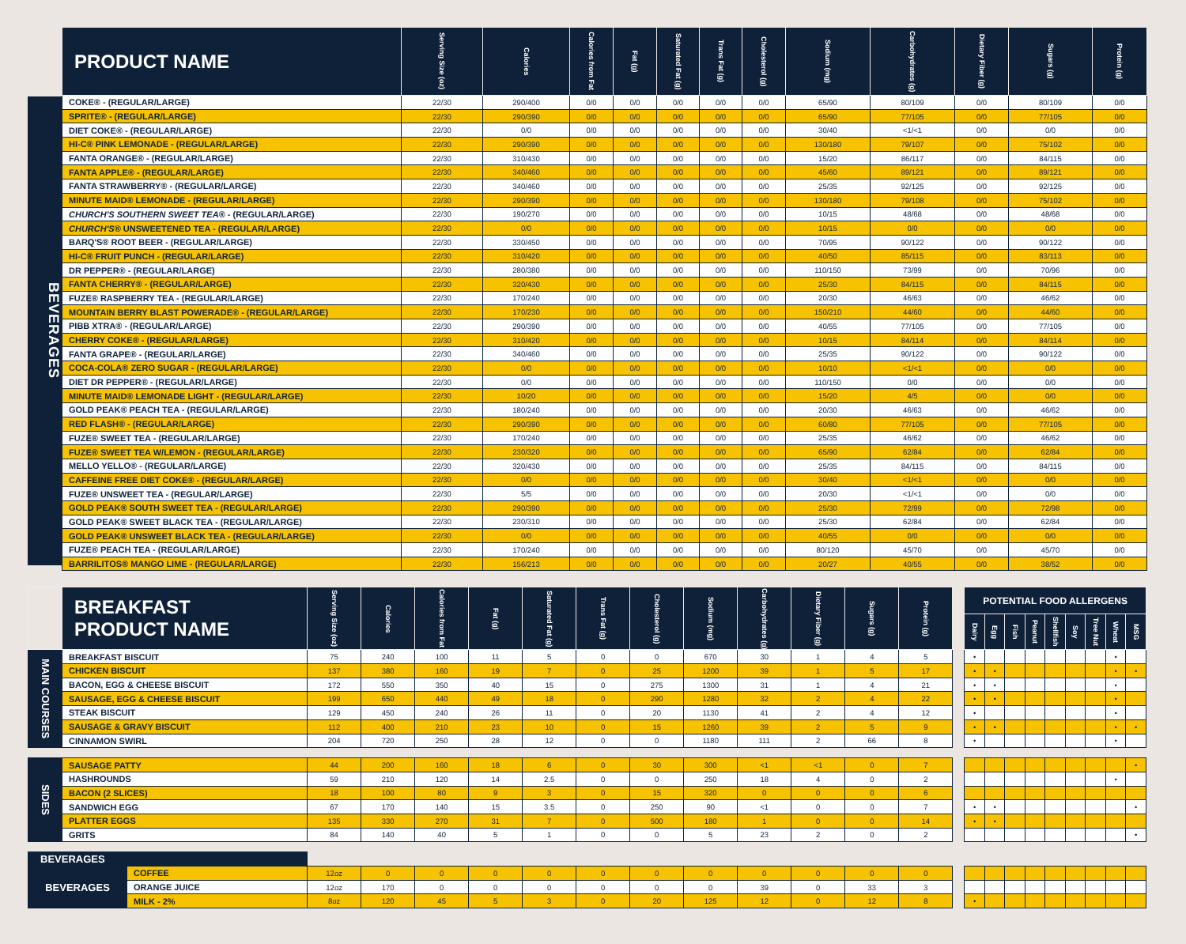BEVERAGES
| PRODUCT NAME | Serving Size (oz) | Calories | Calories from Fat | Fat (g) | Saturated Fat (g) | Trans Fat (g) | Cholesterol (g) | Sodium (mg) | Carbohydrates (g) | Dietary Fiber (g) | Sugars (g) | Protein (g) |
| --- | --- | --- | --- | --- | --- | --- | --- | --- | --- | --- | --- | --- |
| COKE® - (REGULAR/LARGE) | 22/30 | 290/400 | 0/0 | 0/0 | 0/0 | 0/0 | 0/0 | 65/90 | 80/109 | 0/0 | 80/109 | 0/0 |
| SPRITE® - (REGULAR/LARGE) | 22/30 | 290/390 | 0/0 | 0/0 | 0/0 | 0/0 | 0/0 | 65/90 | 77/105 | 0/0 | 77/105 | 0/0 |
| DIET COKE® - (REGULAR/LARGE) | 22/30 | 0/0 | 0/0 | 0/0 | 0/0 | 0/0 | 0/0 | 30/40 | <1/<1 | 0/0 | 0/0 | 0/0 |
| HI-C® PINK LEMONADE - (REGULAR/LARGE) | 22/30 | 290/390 | 0/0 | 0/0 | 0/0 | 0/0 | 0/0 | 130/180 | 79/107 | 0/0 | 75/102 | 0/0 |
| FANTA ORANGE® - (REGULAR/LARGE) | 22/30 | 310/430 | 0/0 | 0/0 | 0/0 | 0/0 | 0/0 | 15/20 | 86/117 | 0/0 | 84/115 | 0/0 |
| FANTA APPLE® - (REGULAR/LARGE) | 22/30 | 340/460 | 0/0 | 0/0 | 0/0 | 0/0 | 0/0 | 45/60 | 89/121 | 0/0 | 89/121 | 0/0 |
| FANTA STRAWBERRY® - (REGULAR/LARGE) | 22/30 | 340/460 | 0/0 | 0/0 | 0/0 | 0/0 | 0/0 | 25/35 | 92/125 | 0/0 | 92/125 | 0/0 |
| MINUTE MAID® LEMONADE - (REGULAR/LARGE) | 22/30 | 290/390 | 0/0 | 0/0 | 0/0 | 0/0 | 0/0 | 130/180 | 79/108 | 0/0 | 75/102 | 0/0 |
| CHURCH'S SOUTHERN SWEET TEA ® - (REGULAR/LARGE) | 22/30 | 190/270 | 0/0 | 0/0 | 0/0 | 0/0 | 0/0 | 10/15 | 48/68 | 0/0 | 48/68 | 0/0 |
| CHURCH'S ® UNSWEETENED TEA - (REGULAR/LARGE) | 22/30 | 0/0 | 0/0 | 0/0 | 0/0 | 0/0 | 0/0 | 10/15 | 0/0 | 0/0 | 0/0 | 0/0 |
| BARQ'S® ROOT BEER - (REGULAR/LARGE) | 22/30 | 330/450 | 0/0 | 0/0 | 0/0 | 0/0 | 0/0 | 70/95 | 90/122 | 0/0 | 90/122 | 0/0 |
| HI-C® FRUIT PUNCH - (REGULAR/LARGE) | 22/30 | 310/420 | 0/0 | 0/0 | 0/0 | 0/0 | 0/0 | 40/50 | 85/115 | 0/0 | 83/113 | 0/0 |
| DR PEPPER® - (REGULAR/LARGE) | 22/30 | 280/380 | 0/0 | 0/0 | 0/0 | 0/0 | 0/0 | 110/150 | 73/99 | 0/0 | 70/96 | 0/0 |
| FANTA CHERRY® - (REGULAR/LARGE) | 22/30 | 320/430 | 0/0 | 0/0 | 0/0 | 0/0 | 0/0 | 25/30 | 84/115 | 0/0 | 84/115 | 0/0 |
| FUZE® RASPBERRY TEA - (REGULAR/LARGE) | 22/30 | 170/240 | 0/0 | 0/0 | 0/0 | 0/0 | 0/0 | 20/30 | 46/63 | 0/0 | 46/62 | 0/0 |
| MOUNTAIN BERRY BLAST POWERADE® - (REGULAR/LARGE) | 22/30 | 170/230 | 0/0 | 0/0 | 0/0 | 0/0 | 0/0 | 150/210 | 44/60 | 0/0 | 44/60 | 0/0 |
| PIBB XTRA® - (REGULAR/LARGE) | 22/30 | 290/390 | 0/0 | 0/0 | 0/0 | 0/0 | 0/0 | 40/55 | 77/105 | 0/0 | 77/105 | 0/0 |
| CHERRY COKE® - (REGULAR/LARGE) | 22/30 | 310/420 | 0/0 | 0/0 | 0/0 | 0/0 | 0/0 | 10/15 | 84/114 | 0/0 | 84/114 | 0/0 |
| FANTA GRAPE® - (REGULAR/LARGE) | 22/30 | 340/460 | 0/0 | 0/0 | 0/0 | 0/0 | 0/0 | 25/35 | 90/122 | 0/0 | 90/122 | 0/0 |
| COCA-COLA® ZERO SUGAR - (REGULAR/LARGE) | 22/30 | 0/0 | 0/0 | 0/0 | 0/0 | 0/0 | 0/0 | 10/10 | <1/<1 | 0/0 | 0/0 | 0/0 |
| DIET DR PEPPER® - (REGULAR/LARGE) | 22/30 | 0/0 | 0/0 | 0/0 | 0/0 | 0/0 | 0/0 | 110/150 | 0/0 | 0/0 | 0/0 | 0/0 |
| MINUTE MAID® LEMONADE LIGHT - (REGULAR/LARGE) | 22/30 | 10/20 | 0/0 | 0/0 | 0/0 | 0/0 | 0/0 | 15/20 | 4/5 | 0/0 | 0/0 | 0/0 |
| GOLD PEAK® PEACH TEA - (REGULAR/LARGE) | 22/30 | 180/240 | 0/0 | 0/0 | 0/0 | 0/0 | 0/0 | 20/30 | 46/63 | 0/0 | 46/62 | 0/0 |
| RED FLASH® - (REGULAR/LARGE) | 22/30 | 290/390 | 0/0 | 0/0 | 0/0 | 0/0 | 0/0 | 60/80 | 77/105 | 0/0 | 77/105 | 0/0 |
| FUZE® SWEET TEA - (REGULAR/LARGE) | 22/30 | 170/240 | 0/0 | 0/0 | 0/0 | 0/0 | 0/0 | 25/35 | 46/62 | 0/0 | 46/62 | 0/0 |
| FUZE® SWEET TEA W/LEMON - (REGULAR/LARGE) | 22/30 | 230/320 | 0/0 | 0/0 | 0/0 | 0/0 | 0/0 | 65/90 | 62/84 | 0/0 | 62/84 | 0/0 |
| MELLO YELLO® - (REGULAR/LARGE) | 22/30 | 320/430 | 0/0 | 0/0 | 0/0 | 0/0 | 0/0 | 25/35 | 84/115 | 0/0 | 84/115 | 0/0 |
| CAFFEINE FREE DIET COKE® - (REGULAR/LARGE) | 22/30 | 0/0 | 0/0 | 0/0 | 0/0 | 0/0 | 0/0 | 30/40 | <1/<1 | 0/0 | 0/0 | 0/0 |
| FUZE® UNSWEET TEA - (REGULAR/LARGE) | 22/30 | 5/5 | 0/0 | 0/0 | 0/0 | 0/0 | 0/0 | 20/30 | <1/<1 | 0/0 | 0/0 | 0/0 |
| GOLD PEAK® SOUTH SWEET TEA - (REGULAR/LARGE) | 22/30 | 290/390 | 0/0 | 0/0 | 0/0 | 0/0 | 0/0 | 25/30 | 72/99 | 0/0 | 72/98 | 0/0 |
| GOLD PEAK® SWEET BLACK TEA - (REGULAR/LARGE) | 22/30 | 230/310 | 0/0 | 0/0 | 0/0 | 0/0 | 0/0 | 25/30 | 62/84 | 0/0 | 62/84 | 0/0 |
| GOLD PEAK® UNSWEET BLACK TEA - (REGULAR/LARGE) | 22/30 | 0/0 | 0/0 | 0/0 | 0/0 | 0/0 | 0/0 | 40/55 | 0/0 | 0/0 | 0/0 | 0/0 |
| FUZE® PEACH TEA - (REGULAR/LARGE) | 22/30 | 170/240 | 0/0 | 0/0 | 0/0 | 0/0 | 0/0 | 80/120 | 45/70 | 0/0 | 45/70 | 0/0 |
| BARRILITOS® MANGO LIME - (REGULAR/LARGE) | 22/30 | 156/213 | 0/0 | 0/0 | 0/0 | 0/0 | 0/0 | 20/27 | 40/55 | 0/0 | 38/52 | 0/0 |
| | BREAKFAST PRODUCT NAME | Serving Size (oz) | Calories | Calories from Fat | Fat (g) | Saturated Fat (g) | Trans Fat (g) | Cholesterol (g) | Sodium (mg) | Carbohydrates (g) | Dietary Fiber (g) | Sugars (g) | Protein (g) | | POTENTIAL FOOD ALLERGENS | | | | | | | | |
| | | | | | | | | | | | | | | | Dairy | Egg | Fish | Peanut | Shellfish | Soy | Tree Nut | Wheat | MSG |
| MAIN COURSES | BREAKFAST BISCUIT | 75 | 240 | 100 | 11 | 5 | 0 | 0 | 670 | 30 | 1 | 4 | 5 | | • | | | | | | | • | |
| | CHICKEN BISCUIT | 137 | 380 | 160 | 19 | 7 | 0 | 25 | 1200 | 39 | 1 | 5 | 17 | | • | • | | | | | | • | • |
| | BACON, EGG & CHEESE BISCUIT | 172 | 550 | 350 | 40 | 15 | 0 | 275 | 1300 | 31 | 1 | 4 | 21 | | • | • | | | | | | • | |
| | SAUSAGE, EGG & CHEESE BISCUIT | 199 | 650 | 440 | 49 | 18 | 0 | 290 | 1280 | 32 | 2 | 4 | 22 | | • | • | | | | | | • | |
| | STEAK BISCUIT | 129 | 450 | 240 | 26 | 11 | 0 | 20 | 1130 | 41 | 2 | 4 | 12 | | • | | | | | | | • | |
| | SAUSAGE & GRAVY BISCUIT | 112 | 400 | 210 | 23 | 10 | 0 | 15 | 1260 | 39 | 2 | 5 | 9 | | • | • | | | | | | • | • |
| | CINNAMON SWIRL | 204 | 720 | 250 | 28 | 12 | 0 | 0 | 1180 | 111 | 2 | 66 | 8 | | • | | | | | | | • | |
| SIDES | SAUSAGE PATTY | 44 | 200 | 160 | 18 | 6 | 0 | 30 | 300 | <1 | <1 | 0 | 7 | | | | | | | | | | • |
| | HASHROUNDS | 59 | 210 | 120 | 14 | 2.5 | 0 | 0 | 250 | 18 | 4 | 0 | 2 | | | | | | | | | • | |
| | BACON (2 SLICES) | 18 | 100 | 80 | 9 | 3 | 0 | 15 | 320 | 0 | 0 | 0 | 6 | | | | | | | | | | |
| | SANDWICH EGG | 67 | 170 | 140 | 15 | 3.5 | 0 | 250 | 90 | <1 | 0 | 0 | 7 | | • | • | | | | | | | • |
| | PLATTER EGGS | 135 | 330 | 270 | 31 | 7 | 0 | 500 | 180 | 1 | 0 | 0 | 14 | | • | • | | | | | | | |
| | GRITS | 84 | 140 | 40 | 5 | 1 | 0 | 0 | 5 | 23 | 2 | 0 | 2 | | | | | | | | | | • |
| BEVERAGES | | | | | | | | | | | | | | | | | | | | | | | |
| BEVERAGES | COFFEE | 12oz | 0 | 0 | 0 | 0 | 0 | 0 | 0 | 0 | 0 | 0 | 0 | | | | | | | | | | |
| | ORANGE JUICE | 12oz | 170 | 0 | 0 | 0 | 0 | 0 | 0 | 39 | 0 | 33 | 3 | | | | | | | | | | |
| | MILK - 2% | 8oz | 120 | 45 | 5 | 3 | 0 | 20 | 125 | 12 | 0 | 12 | 8 | | • | | | | | | | | |